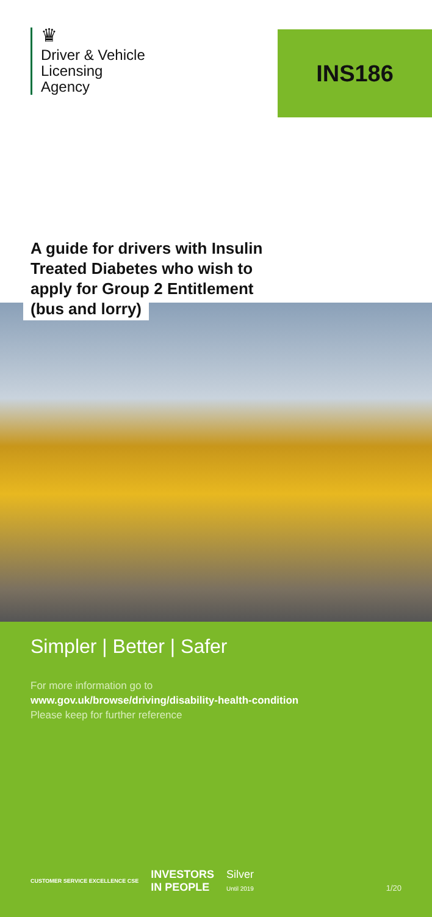♛
Driver & Vehicle
Licensing
Agency
INS186
A guide for drivers with Insulin
Treated Diabetes who wish to
apply for Group 2 Entitlement
(bus and lorry)
Simpler | Better | Safer
For more information go to
www.gov.uk/browse/driving/disability-health-condition
Please keep for further reference
CUSTOMER SERVICE EXCELLENCE CSE INVESTORS
IN PEOPLE Silver
Until 2019
1/20